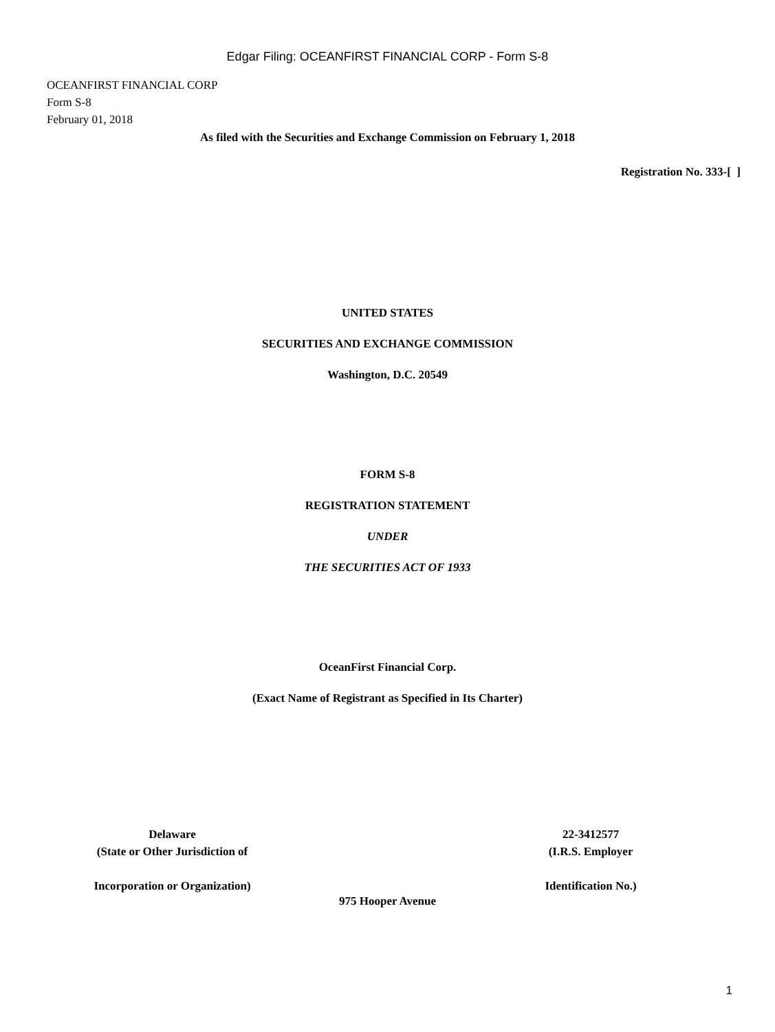Edgar Filing: OCEANFIRST FINANCIAL CORP - Form S-8
OCEANFIRST FINANCIAL CORP
Form S-8
February 01, 2018
As filed with the Securities and Exchange Commission on February 1, 2018
Registration No. 333-[ ]
UNITED STATES
SECURITIES AND EXCHANGE COMMISSION
Washington, D.C. 20549
FORM S-8
REGISTRATION STATEMENT
UNDER
THE SECURITIES ACT OF 1933
OceanFirst Financial Corp.
(Exact Name of Registrant as Specified in Its Charter)
| Delaware (State or Other Jurisdiction of Incorporation or Organization) | 22-3412577 (I.R.S. Employer Identification No.) |
975 Hooper Avenue
1